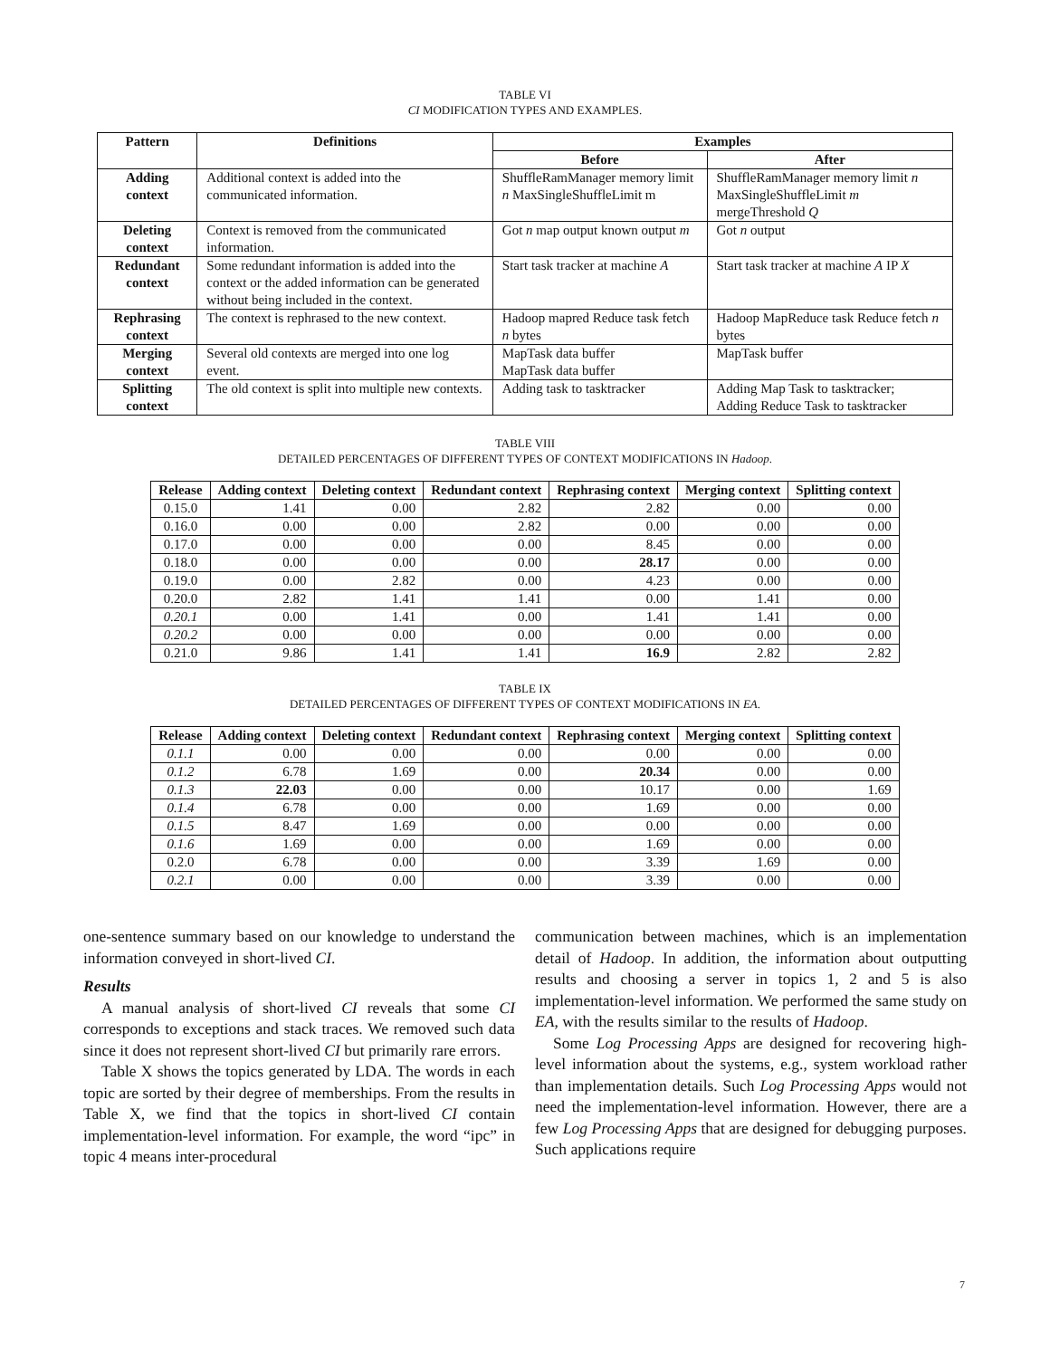TABLE VI
CI MODIFICATION TYPES AND EXAMPLES.
| Pattern | Definitions | Examples | |
| --- | --- | --- | --- |
| | | Before | After |
| Adding context | Additional context is added into the communicated information. | ShuffleRamManager memory limit n MaxSingleShuffleLimit m | ShuffleRamManager memory limit n MaxSingleShuffleLimit m mergeThreshold Q |
| Deleting context | Context is removed from the communicated information. | Got n map output known output m | Got n output |
| Redundant context | Some redundant information is added into the context or the added information can be generated without being included in the context. | Start task tracker at machine A | Start task tracker at machine A IP X |
| Rephrasing context | The context is rephrased to the new context. | Hadoop mapred Reduce task fetch n bytes | Hadoop MapReduce task Reduce fetch n bytes |
| Merging context | Several old contexts are merged into one log event. | MapTask data buffer MapTask data buffer | MapTask buffer |
| Splitting context | The old context is split into multiple new contexts. | Adding task to tasktracker | Adding Map Task to tasktracker; Adding Reduce Task to tasktracker |
TABLE VIII
DETAILED PERCENTAGES OF DIFFERENT TYPES OF CONTEXT MODIFICATIONS IN Hadoop.
| Release | Adding context | Deleting context | Redundant context | Rephrasing context | Merging context | Splitting context |
| --- | --- | --- | --- | --- | --- | --- |
| 0.15.0 | 1.41 | 0.00 | 2.82 | 2.82 | 0.00 | 0.00 |
| 0.16.0 | 0.00 | 0.00 | 2.82 | 0.00 | 0.00 | 0.00 |
| 0.17.0 | 0.00 | 0.00 | 0.00 | 8.45 | 0.00 | 0.00 |
| 0.18.0 | 0.00 | 0.00 | 0.00 | 28.17 | 0.00 | 0.00 |
| 0.19.0 | 0.00 | 2.82 | 0.00 | 4.23 | 0.00 | 0.00 |
| 0.20.0 | 2.82 | 1.41 | 1.41 | 0.00 | 1.41 | 0.00 |
| 0.20.1 | 0.00 | 1.41 | 0.00 | 1.41 | 1.41 | 0.00 |
| 0.20.2 | 0.00 | 0.00 | 0.00 | 0.00 | 0.00 | 0.00 |
| 0.21.0 | 9.86 | 1.41 | 1.41 | 16.9 | 2.82 | 2.82 |
TABLE IX
DETAILED PERCENTAGES OF DIFFERENT TYPES OF CONTEXT MODIFICATIONS IN EA.
| Release | Adding context | Deleting context | Redundant context | Rephrasing context | Merging context | Splitting context |
| --- | --- | --- | --- | --- | --- | --- |
| 0.1.1 | 0.00 | 0.00 | 0.00 | 0.00 | 0.00 | 0.00 |
| 0.1.2 | 6.78 | 1.69 | 0.00 | 20.34 | 0.00 | 0.00 |
| 0.1.3 | 22.03 | 0.00 | 0.00 | 10.17 | 0.00 | 1.69 |
| 0.1.4 | 6.78 | 0.00 | 0.00 | 1.69 | 0.00 | 0.00 |
| 0.1.5 | 8.47 | 1.69 | 0.00 | 0.00 | 0.00 | 0.00 |
| 0.1.6 | 1.69 | 0.00 | 0.00 | 1.69 | 0.00 | 0.00 |
| 0.2.0 | 6.78 | 0.00 | 0.00 | 3.39 | 1.69 | 0.00 |
| 0.2.1 | 0.00 | 0.00 | 0.00 | 3.39 | 0.00 | 0.00 |
one-sentence summary based on our knowledge to understand the information conveyed in short-lived CI.
Results
A manual analysis of short-lived CI reveals that some CI corresponds to exceptions and stack traces. We removed such data since it does not represent short-lived CI but primarily rare errors.
Table X shows the topics generated by LDA. The words in each topic are sorted by their degree of memberships. From the results in Table X, we find that the topics in short-lived CI contain implementation-level information. For example, the word “ipc” in topic 4 means inter-procedural
communication between machines, which is an implementation detail of Hadoop. In addition, the information about outputting results and choosing a server in topics 1, 2 and 5 is also implementation-level information. We performed the same study on EA, with the results similar to the results of Hadoop.
Some Log Processing Apps are designed for recovering high-level information about the systems, e.g., system workload rather than implementation details. Such Log Processing Apps would not need the implementation-level information. However, there are a few Log Processing Apps that are designed for debugging purposes. Such applications require
7